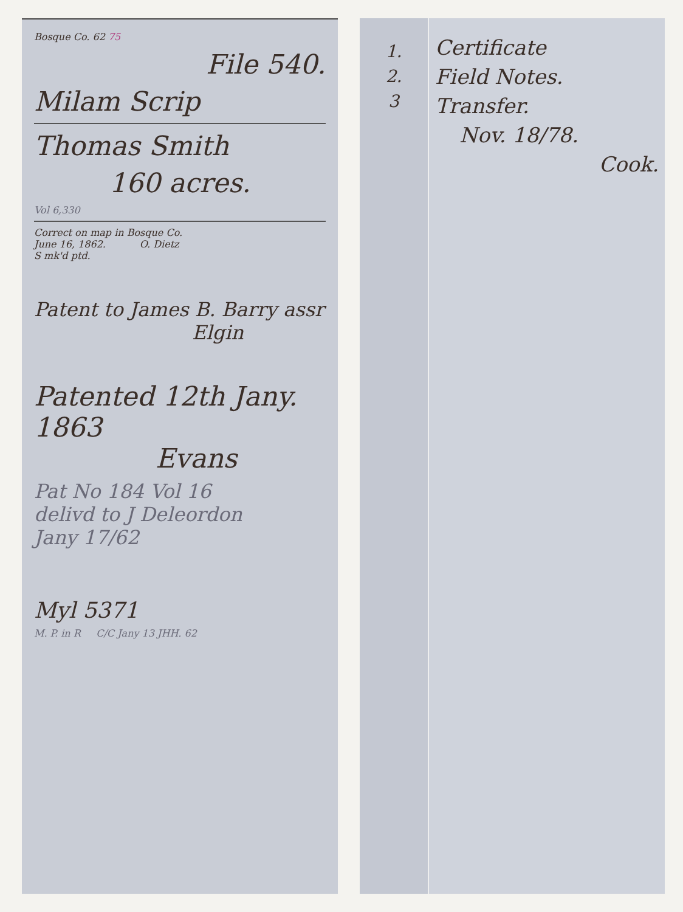Bosque Co. 62 75
File 540.
Milam Scrip
Thomas Smith
160 acres.
Vol 6,330
Correct on map in Bosque Co.
June 16, 1862. O. Dietz
S mk'd ptd.
Patent to James B. Barry assr
Elgin
Patented 12th Jany. 1863
Evans
Pat No 184 Vol 16
delivd to J Deleordon
Jany 17/62
Myl 5371
M. P. in R C/C Jany 13 JHH. 62
1.
2.
3
Certificate
Field Notes.
Transfer.
Nov. 18/78.
Cook.